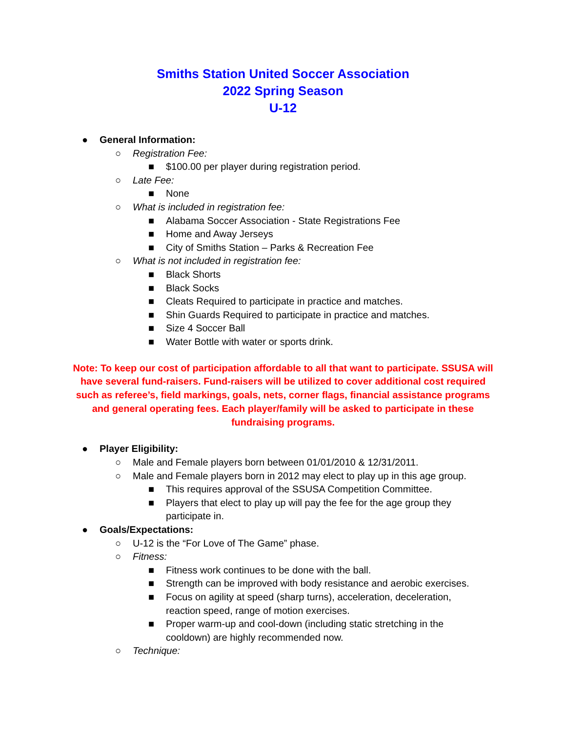Smiths Station United Soccer Association
2022 Spring Season
U-12
● General Information:
○ Registration Fee:
■ $100.00 per player during registration period.
○ Late Fee:
■ None
○ What is included in registration fee:
■ Alabama Soccer Association - State Registrations Fee
■ Home and Away Jerseys
■ City of Smiths Station – Parks & Recreation Fee
○ What is not included in registration fee:
■ Black Shorts
■ Black Socks
■ Cleats Required to participate in practice and matches.
■ Shin Guards Required to participate in practice and matches.
■ Size 4 Soccer Ball
■ Water Bottle with water or sports drink.
Note: To keep our cost of participation affordable to all that want to participate. SSUSA will have several fund-raisers. Fund-raisers will be utilized to cover additional cost required such as referee’s, field markings, goals, nets, corner flags, financial assistance programs and general operating fees. Each player/family will be asked to participate in these fundraising programs.
● Player Eligibility:
○ Male and Female players born between 01/01/2010 & 12/31/2011.
○ Male and Female players born in 2012 may elect to play up in this age group.
■ This requires approval of the SSUSA Competition Committee.
■ Players that elect to play up will pay the fee for the age group they
participate in.
● Goals/Expectations:
○ U-12 is the “For Love of The Game” phase.
○ Fitness:
■ Fitness work continues to be done with the ball.
■ Strength can be improved with body resistance and aerobic exercises.
■ Focus on agility at speed (sharp turns), acceleration, deceleration,
reaction speed, range of motion exercises.
■ Proper warm-up and cool-down (including static stretching in the
cooldown) are highly recommended now.
○ Technique: